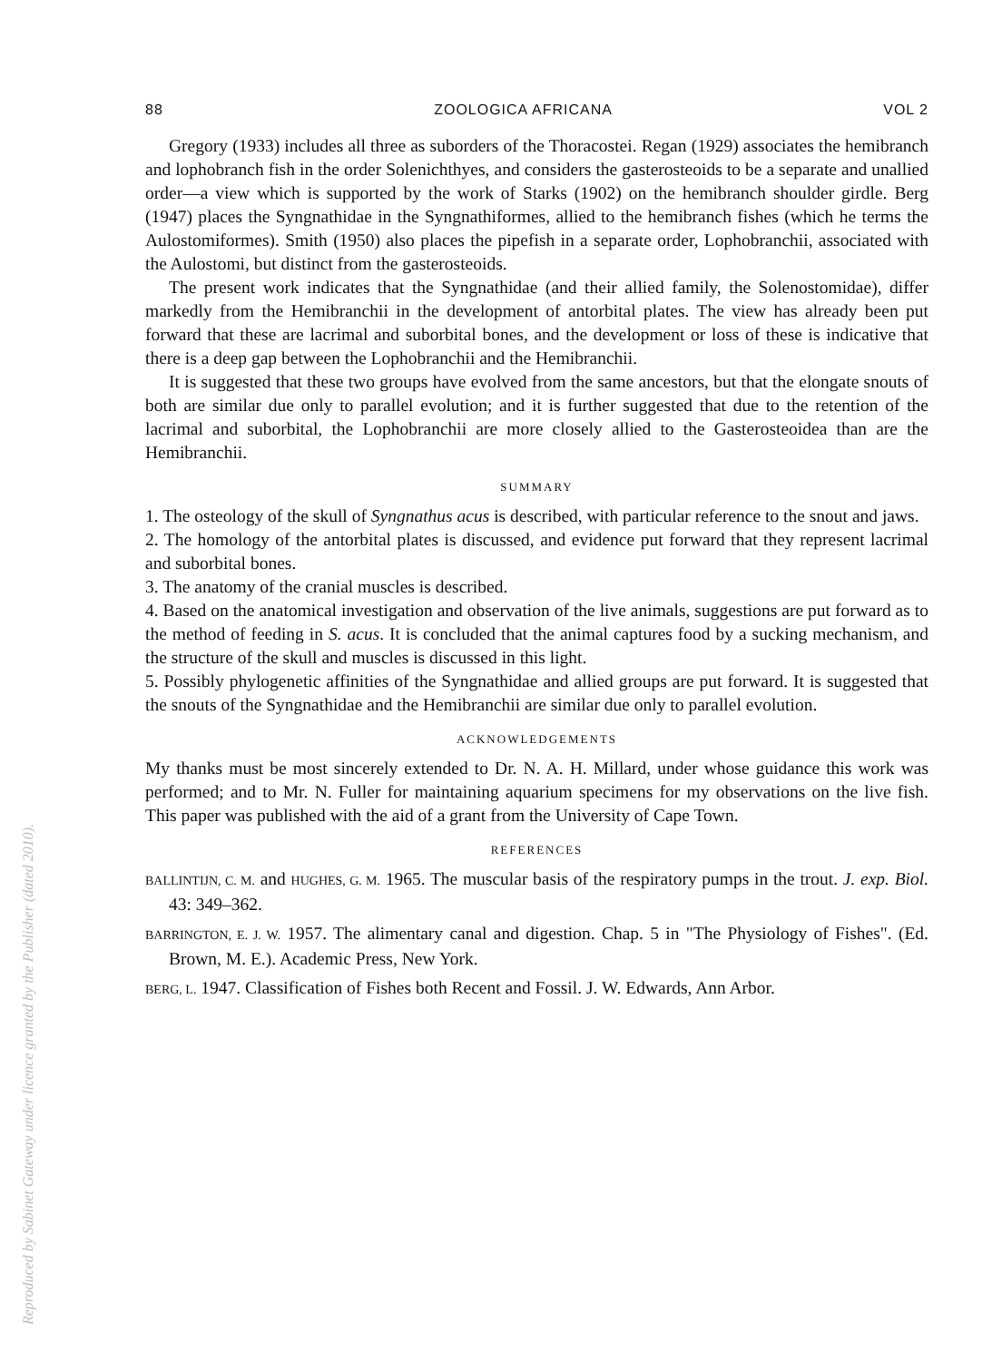Reproduced by Sabinet Gateway under licence granted by the Publisher (dated 2010).
88 ZOOLOGICA AFRICANA VOL 2
Gregory (1933) includes all three as suborders of the Thoracostei. Regan (1929) associates the hemibranch and lophobranch fish in the order Solenichthyes, and considers the gasterosteoids to be a separate and unallied order—a view which is supported by the work of Starks (1902) on the hemibranch shoulder girdle. Berg (1947) places the Syngnathidae in the Syngnathiformes, allied to the hemibranch fishes (which he terms the Aulostomiformes). Smith (1950) also places the pipefish in a separate order, Lophobranchii, associated with the Aulostomi, but distinct from the gasterosteoids.
The present work indicates that the Syngnathidae (and their allied family, the Solenostomidae), differ markedly from the Hemibranchii in the development of antorbital plates. The view has already been put forward that these are lacrimal and suborbital bones, and the development or loss of these is indicative that there is a deep gap between the Lophobranchii and the Hemibranchii.
It is suggested that these two groups have evolved from the same ancestors, but that the elongate snouts of both are similar due only to parallel evolution; and it is further suggested that due to the retention of the lacrimal and suborbital, the Lophobranchii are more closely allied to the Gasterosteoidea than are the Hemibranchii.
SUMMARY
1. The osteology of the skull of Syngnathus acus is described, with particular reference to the snout and jaws.
2. The homology of the antorbital plates is discussed, and evidence put forward that they represent lacrimal and suborbital bones.
3. The anatomy of the cranial muscles is described.
4. Based on the anatomical investigation and observation of the live animals, suggestions are put forward as to the method of feeding in S. acus. It is concluded that the animal captures food by a sucking mechanism, and the structure of the skull and muscles is discussed in this light.
5. Possibly phylogenetic affinities of the Syngnathidae and allied groups are put forward. It is suggested that the snouts of the Syngnathidae and the Hemibranchii are similar due only to parallel evolution.
ACKNOWLEDGEMENTS
My thanks must be most sincerely extended to Dr. N. A. H. Millard, under whose guidance this work was performed; and to Mr. N. Fuller for maintaining aquarium specimens for my observations on the live fish. This paper was published with the aid of a grant from the University of Cape Town.
REFERENCES
BALLINTIJN, C. M. and HUGHES, G. M. 1965. The muscular basis of the respiratory pumps in the trout. J. exp. Biol. 43: 349–362.
BARRINGTON, E. J. W. 1957. The alimentary canal and digestion. Chap. 5 in "The Physiology of Fishes". (Ed. Brown, M. E.). Academic Press, New York.
BERG, L. 1947. Classification of Fishes both Recent and Fossil. J. W. Edwards, Ann Arbor.